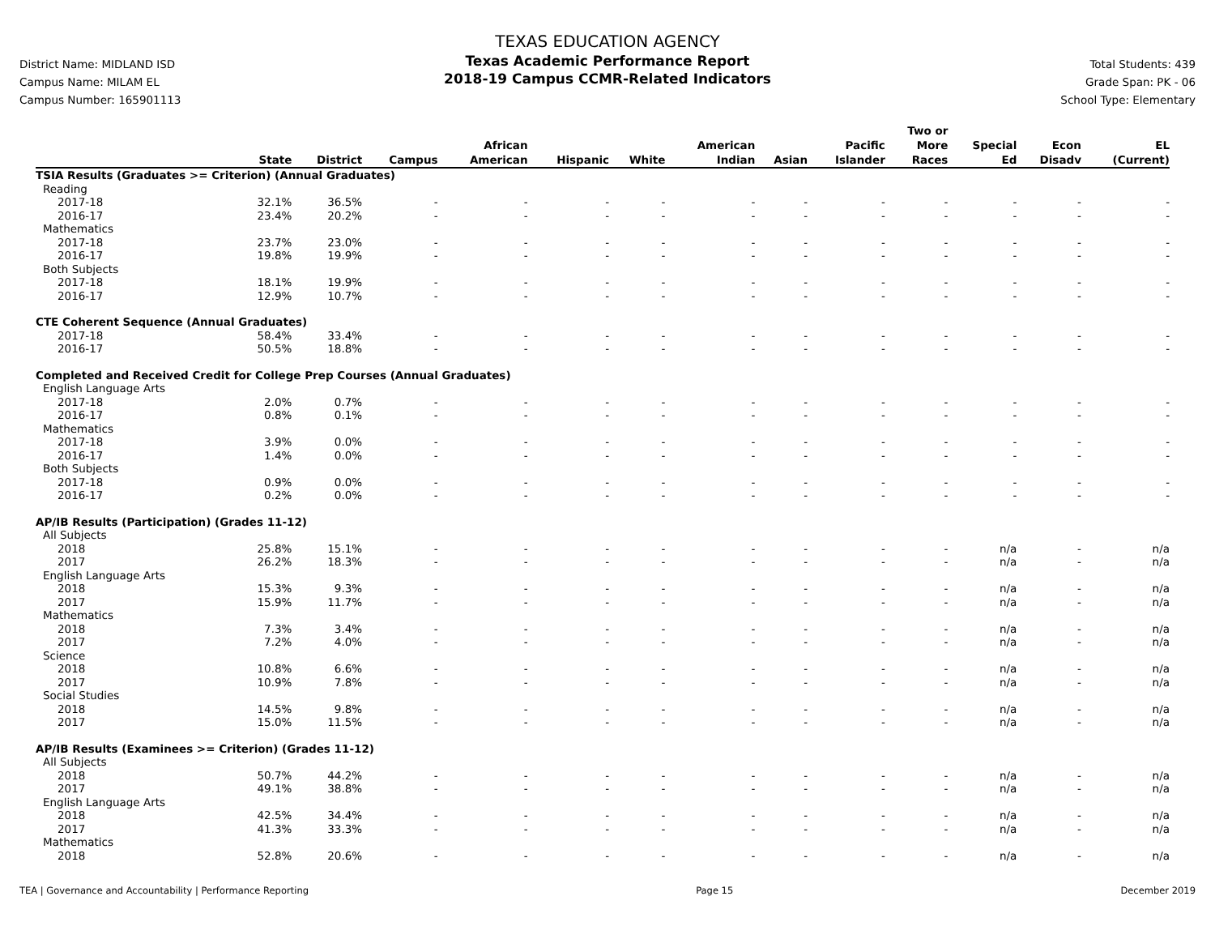District Name: MIDLAND ISD
Campus Name: MILAM EL
Campus Number: 165901113
TEXAS EDUCATION AGENCY
Texas Academic Performance Report
2018-19 Campus CCMR-Related Indicators
Total Students: 439
Grade Span: PK - 06
School Type: Elementary
| | State | District | Campus | African American | Hispanic | White | American Indian | Asian | Pacific Islander | Two or More Races | Special Ed | Econ Disadv | EL (Current) |
| --- | --- | --- | --- | --- | --- | --- | --- | --- | --- | --- | --- | --- | --- |
| TSIA Results (Graduates >= Criterion) (Annual Graduates) | | | | | | | | | | | | | |
| Reading | | | | | | | | | | | | | |
| 2017-18 | 32.1% | 36.5% | - | - | - | - | - | - | - | - | - | - | - |
| 2016-17 | 23.4% | 20.2% | - | - | - | - | - | - | - | - | - | - | - |
| Mathematics | | | | | | | | | | | | | |
| 2017-18 | 23.7% | 23.0% | - | - | - | - | - | - | - | - | - | - | - |
| 2016-17 | 19.8% | 19.9% | - | - | - | - | - | - | - | - | - | - | - |
| Both Subjects | | | | | | | | | | | | | |
| 2017-18 | 18.1% | 19.9% | - | - | - | - | - | - | - | - | - | - | - |
| 2016-17 | 12.9% | 10.7% | - | - | - | - | - | - | - | - | - | - | - |
| CTE Coherent Sequence (Annual Graduates) | | | | | | | | | | | | | |
| 2017-18 | 58.4% | 33.4% | - | - | - | - | - | - | - | - | - | - | - |
| 2016-17 | 50.5% | 18.8% | - | - | - | - | - | - | - | - | - | - | - |
| Completed and Received Credit for College Prep Courses (Annual Graduates) | | | | | | | | | | | | | |
| English Language Arts | | | | | | | | | | | | | |
| 2017-18 | 2.0% | 0.7% | - | - | - | - | - | - | - | - | - | - | - |
| 2016-17 | 0.8% | 0.1% | - | - | - | - | - | - | - | - | - | - | - |
| Mathematics | | | | | | | | | | | | | |
| 2017-18 | 3.9% | 0.0% | - | - | - | - | - | - | - | - | - | - | - |
| 2016-17 | 1.4% | 0.0% | - | - | - | - | - | - | - | - | - | - | - |
| Both Subjects | | | | | | | | | | | | | |
| 2017-18 | 0.9% | 0.0% | - | - | - | - | - | - | - | - | - | - | - |
| 2016-17 | 0.2% | 0.0% | - | - | - | - | - | - | - | - | - | - | - |
| AP/IB Results (Participation) (Grades 11-12) | | | | | | | | | | | | | |
| All Subjects | | | | | | | | | | | | | |
| 2018 | 25.8% | 15.1% | - | - | - | - | - | - | - | - | n/a | - | n/a |
| 2017 | 26.2% | 18.3% | - | - | - | - | - | - | - | - | n/a | - | n/a |
| English Language Arts | | | | | | | | | | | | | |
| 2018 | 15.3% | 9.3% | - | - | - | - | - | - | - | - | n/a | - | n/a |
| 2017 | 15.9% | 11.7% | - | - | - | - | - | - | - | - | n/a | - | n/a |
| Mathematics | | | | | | | | | | | | | |
| 2018 | 7.3% | 3.4% | - | - | - | - | - | - | - | - | n/a | - | n/a |
| 2017 | 7.2% | 4.0% | - | - | - | - | - | - | - | - | n/a | - | n/a |
| Science | | | | | | | | | | | | | |
| 2018 | 10.8% | 6.6% | - | - | - | - | - | - | - | - | n/a | - | n/a |
| 2017 | 10.9% | 7.8% | - | - | - | - | - | - | - | - | n/a | - | n/a |
| Social Studies | | | | | | | | | | | | | |
| 2018 | 14.5% | 9.8% | - | - | - | - | - | - | - | - | n/a | - | n/a |
| 2017 | 15.0% | 11.5% | - | - | - | - | - | - | - | - | n/a | - | n/a |
| AP/IB Results (Examinees >= Criterion) (Grades 11-12) | | | | | | | | | | | | | |
| All Subjects | | | | | | | | | | | | | |
| 2018 | 50.7% | 44.2% | - | - | - | - | - | - | - | - | n/a | - | n/a |
| 2017 | 49.1% | 38.8% | - | - | - | - | - | - | - | - | n/a | - | n/a |
| English Language Arts | | | | | | | | | | | | | |
| 2018 | 42.5% | 34.4% | - | - | - | - | - | - | - | - | n/a | - | n/a |
| 2017 | 41.3% | 33.3% | - | - | - | - | - | - | - | - | n/a | - | n/a |
| Mathematics | | | | | | | | | | | | | |
| 2018 | 52.8% | 20.6% | - | - | - | - | - | - | - | - | n/a | - | n/a |
TEA | Governance and Accountability | Performance Reporting Page 15 December 2019